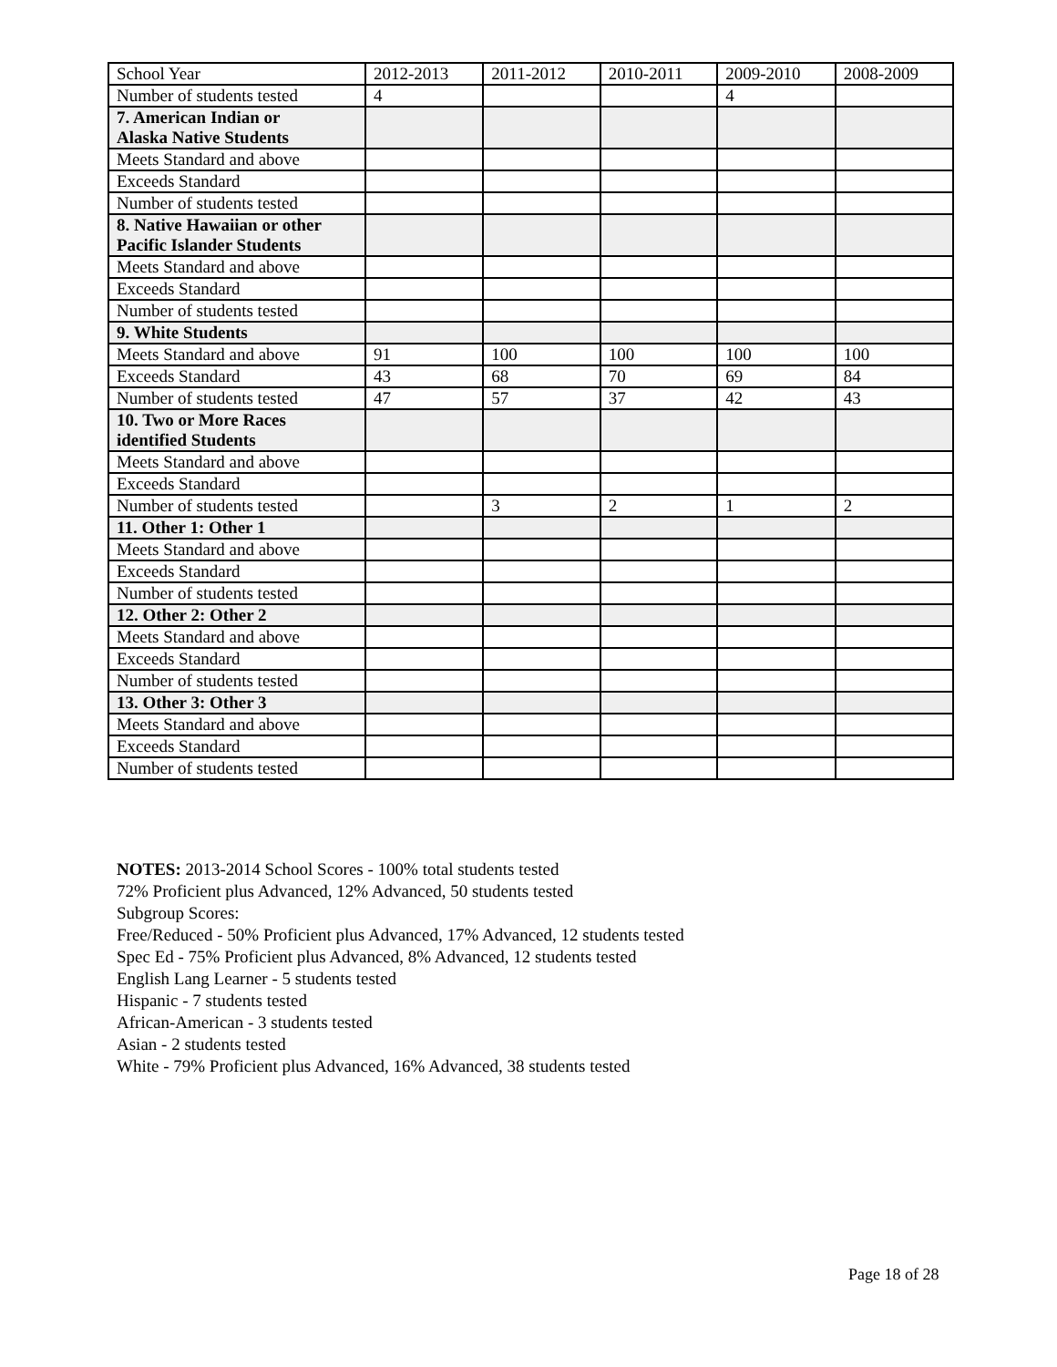| School Year | 2012-2013 | 2011-2012 | 2010-2011 | 2009-2010 | 2008-2009 |
| Number of students tested | 4 | | | 4 | |
| 7. American Indian or Alaska Native Students | | | | | |
| Meets Standard and above | | | | | |
| Exceeds Standard | | | | | |
| Number of students tested | | | | | |
| 8. Native Hawaiian or other Pacific Islander Students | | | | | |
| Meets Standard and above | | | | | |
| Exceeds Standard | | | | | |
| Number of students tested | | | | | |
| 9. White Students | | | | | |
| Meets Standard and above | 91 | 100 | 100 | 100 | 100 |
| Exceeds Standard | 43 | 68 | 70 | 69 | 84 |
| Number of students tested | 47 | 57 | 37 | 42 | 43 |
| 10. Two or More Races identified Students | | | | | |
| Meets Standard and above | | | | | |
| Exceeds Standard | | | | | |
| Number of students tested | | 3 | 2 | 1 | 2 |
| 11. Other 1: Other 1 | | | | | |
| Meets Standard and above | | | | | |
| Exceeds Standard | | | | | |
| Number of students tested | | | | | |
| 12. Other 2: Other 2 | | | | | |
| Meets Standard and above | | | | | |
| Exceeds Standard | | | | | |
| Number of students tested | | | | | |
| 13. Other 3: Other 3 | | | | | |
| Meets Standard and above | | | | | |
| Exceeds Standard | | | | | |
| Number of students tested | | | | | |
NOTES: 2013-2014 School Scores - 100% total students tested
72% Proficient plus Advanced, 12% Advanced, 50 students tested
Subgroup Scores:
Free/Reduced - 50% Proficient plus Advanced, 17% Advanced, 12 students tested
Spec Ed - 75% Proficient plus Advanced, 8% Advanced, 12 students tested
English Lang Learner - 5 students tested
Hispanic - 7 students tested
African-American - 3 students tested
Asian - 2 students tested
White - 79% Proficient plus Advanced, 16% Advanced, 38 students tested
Page 18 of 28